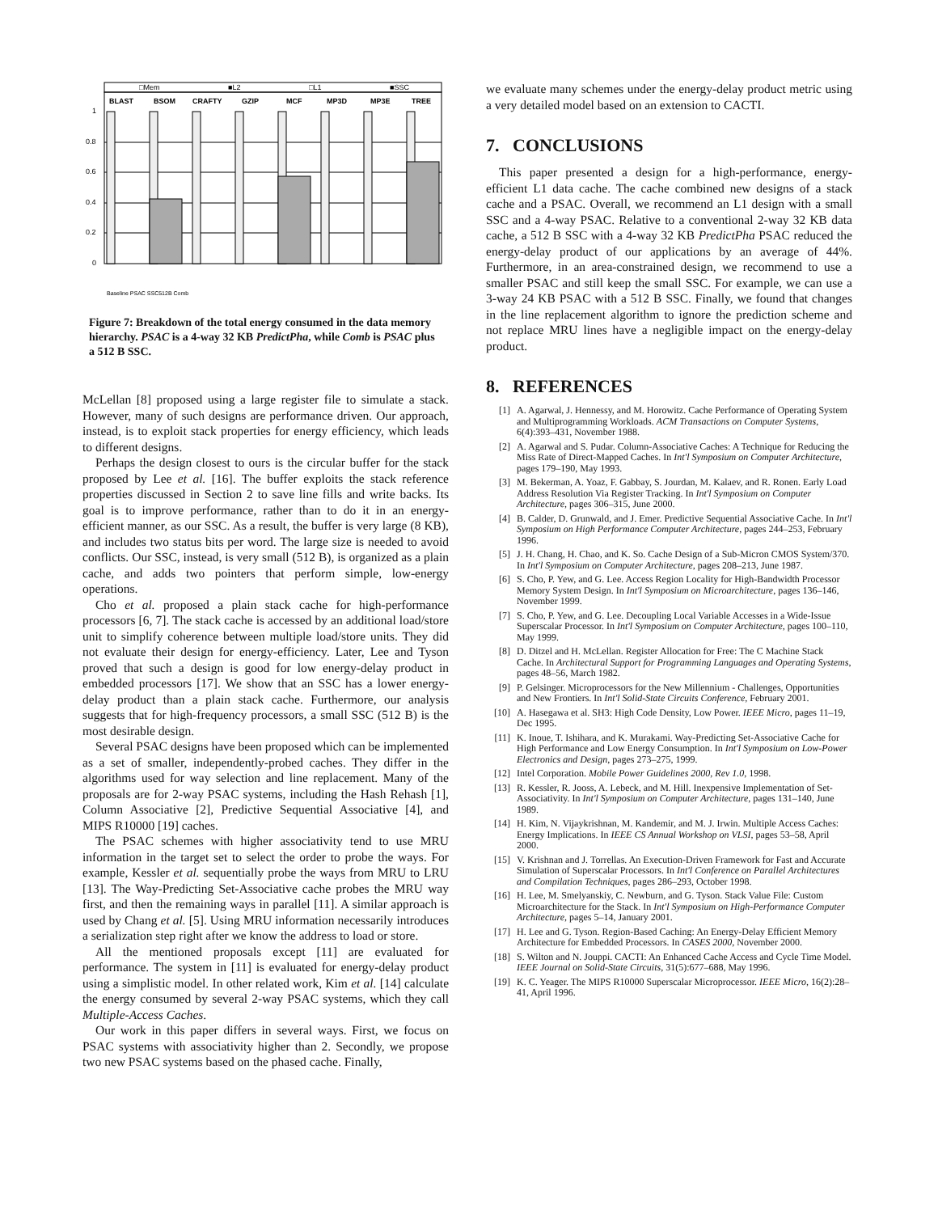□Mem
■L2
□L1
■SSC
BLAST
BSOM
CRAFTY
GZIP
MCF
MP3D
MP3E
TREE
1
0.8
0.6
0.4
0.2
0
Baseline PSAC SSC512B Comb
Figure 7: Breakdown of the total energy consumed in the data memory hierarchy. PSAC is a 4-way 32 KB PredictPha, while Comb is PSAC plus a 512 B SSC.
McLellan [8] proposed using a large register file to simulate a stack. However, many of such designs are performance driven. Our approach, instead, is to exploit stack properties for energy efficiency, which leads to different designs.
Perhaps the design closest to ours is the circular buffer for the stack proposed by Lee et al. [16]. The buffer exploits the stack reference properties discussed in Section 2 to save line fills and write backs. Its goal is to improve performance, rather than to do it in an energy-efficient manner, as our SSC. As a result, the buffer is very large (8 KB), and includes two status bits per word. The large size is needed to avoid conflicts. Our SSC, instead, is very small (512 B), is organized as a plain cache, and adds two pointers that perform simple, low-energy operations.
Cho et al. proposed a plain stack cache for high-performance processors [6, 7]. The stack cache is accessed by an additional load/store unit to simplify coherence between multiple load/store units. They did not evaluate their design for energy-efficiency. Later, Lee and Tyson proved that such a design is good for low energy-delay product in embedded processors [17]. We show that an SSC has a lower energy-delay product than a plain stack cache. Furthermore, our analysis suggests that for high-frequency processors, a small SSC (512 B) is the most desirable design.
Several PSAC designs have been proposed which can be implemented as a set of smaller, independently-probed caches. They differ in the algorithms used for way selection and line replacement. Many of the proposals are for 2-way PSAC systems, including the Hash Rehash [1], Column Associative [2], Predictive Sequential Associative [4], and MIPS R10000 [19] caches.
The PSAC schemes with higher associativity tend to use MRU information in the target set to select the order to probe the ways. For example, Kessler et al. sequentially probe the ways from MRU to LRU [13]. The Way-Predicting Set-Associative cache probes the MRU way first, and then the remaining ways in parallel [11]. A similar approach is used by Chang et al. [5]. Using MRU information necessarily introduces a serialization step right after we know the address to load or store.
All the mentioned proposals except [11] are evaluated for performance. The system in [11] is evaluated for energy-delay product using a simplistic model. In other related work, Kim et al. [14] calculate the energy consumed by several 2-way PSAC systems, which they call Multiple-Access Caches.
Our work in this paper differs in several ways. First, we focus on PSAC systems with associativity higher than 2. Secondly, we propose two new PSAC systems based on the phased cache. Finally,
we evaluate many schemes under the energy-delay product metric using a very detailed model based on an extension to CACTI.
7. CONCLUSIONS
This paper presented a design for a high-performance, energy-efficient L1 data cache. The cache combined new designs of a stack cache and a PSAC. Overall, we recommend an L1 design with a small SSC and a 4-way PSAC. Relative to a conventional 2-way 32 KB data cache, a 512 B SSC with a 4-way 32 KB PredictPha PSAC reduced the energy-delay product of our applications by an average of 44%. Furthermore, in an area-constrained design, we recommend to use a smaller PSAC and still keep the small SSC. For example, we can use a 3-way 24 KB PSAC with a 512 B SSC. Finally, we found that changes in the line replacement algorithm to ignore the prediction scheme and not replace MRU lines have a negligible impact on the energy-delay product.
8. REFERENCES
[1] A. Agarwal, J. Hennessy, and M. Horowitz. Cache Performance of Operating System and Multiprogramming Workloads. ACM Transactions on Computer Systems, 6(4):393–431, November 1988.
[2] A. Agarwal and S. Pudar. Column-Associative Caches: A Technique for Reducing the Miss Rate of Direct-Mapped Caches. In Int'l Symposium on Computer Architecture, pages 179–190, May 1993.
[3] M. Bekerman, A. Yoaz, F. Gabbay, S. Jourdan, M. Kalaev, and R. Ronen. Early Load Address Resolution Via Register Tracking. In Int'l Symposium on Computer Architecture, pages 306–315, June 2000.
[4] B. Calder, D. Grunwald, and J. Emer. Predictive Sequential Associative Cache. In Int'l Symposium on High Performance Computer Architecture, pages 244–253, February 1996.
[5] J. H. Chang, H. Chao, and K. So. Cache Design of a Sub-Micron CMOS System/370. In Int'l Symposium on Computer Architecture, pages 208–213, June 1987.
[6] S. Cho, P. Yew, and G. Lee. Access Region Locality for High-Bandwidth Processor Memory System Design. In Int'l Symposium on Microarchitecture, pages 136–146, November 1999.
[7] S. Cho, P. Yew, and G. Lee. Decoupling Local Variable Accesses in a Wide-Issue Superscalar Processor. In Int'l Symposium on Computer Architecture, pages 100–110, May 1999.
[8] D. Ditzel and H. McLellan. Register Allocation for Free: The C Machine Stack Cache. In Architectural Support for Programming Languages and Operating Systems, pages 48–56, March 1982.
[9] P. Gelsinger. Microprocessors for the New Millennium - Challenges, Opportunities and New Frontiers. In Int'l Solid-State Circuits Conference, February 2001.
[10] A. Hasegawa et al. SH3: High Code Density, Low Power. IEEE Micro, pages 11–19, Dec 1995.
[11] K. Inoue, T. Ishihara, and K. Murakami. Way-Predicting Set-Associative Cache for High Performance and Low Energy Consumption. In Int'l Symposium on Low-Power Electronics and Design, pages 273–275, 1999.
[12] Intel Corporation. Mobile Power Guidelines 2000, Rev 1.0, 1998.
[13] R. Kessler, R. Jooss, A. Lebeck, and M. Hill. Inexpensive Implementation of Set-Associativity. In Int'l Symposium on Computer Architecture, pages 131–140, June 1989.
[14] H. Kim, N. Vijaykrishnan, M. Kandemir, and M. J. Irwin. Multiple Access Caches: Energy Implications. In IEEE CS Annual Workshop on VLSI, pages 53–58, April 2000.
[15] V. Krishnan and J. Torrellas. An Execution-Driven Framework for Fast and Accurate Simulation of Superscalar Processors. In Int'l Conference on Parallel Architectures and Compilation Techniques, pages 286–293, October 1998.
[16] H. Lee, M. Smelyanskiy, C. Newburn, and G. Tyson. Stack Value File: Custom Microarchitecture for the Stack. In Int'l Symposium on High-Performance Computer Architecture, pages 5–14, January 2001.
[17] H. Lee and G. Tyson. Region-Based Caching: An Energy-Delay Efficient Memory Architecture for Embedded Processors. In CASES 2000, November 2000.
[18] S. Wilton and N. Jouppi. CACTI: An Enhanced Cache Access and Cycle Time Model. IEEE Journal on Solid-State Circuits, 31(5):677–688, May 1996.
[19] K. C. Yeager. The MIPS R10000 Superscalar Microprocessor. IEEE Micro, 16(2):28–41, April 1996.